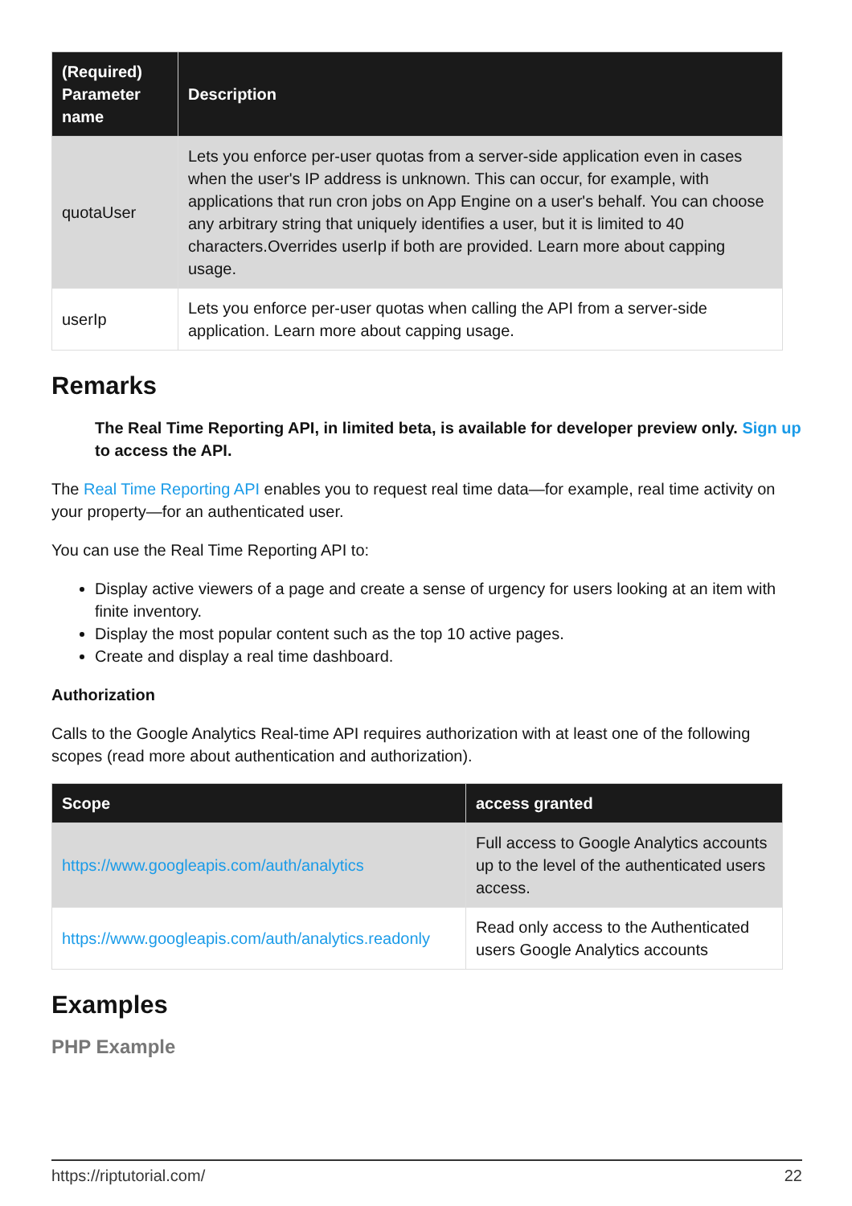| (Required) Parameter name | Description |
| --- | --- |
| quotaUser | Lets you enforce per-user quotas from a server-side application even in cases when the user's IP address is unknown. This can occur, for example, with applications that run cron jobs on App Engine on a user's behalf. You can choose any arbitrary string that uniquely identifies a user, but it is limited to 40 characters.Overrides userIp if both are provided. Learn more about capping usage. |
| userIp | Lets you enforce per-user quotas when calling the API from a server-side application. Learn more about capping usage. |
Remarks
The Real Time Reporting API, in limited beta, is available for developer preview only. Sign up to access the API.
The Real Time Reporting API enables you to request real time data—for example, real time activity on your property—for an authenticated user.
You can use the Real Time Reporting API to:
Display active viewers of a page and create a sense of urgency for users looking at an item with finite inventory.
Display the most popular content such as the top 10 active pages.
Create and display a real time dashboard.
Authorization
Calls to the Google Analytics Real-time API requires authorization with at least one of the following scopes (read more about authentication and authorization).
| Scope | access granted |
| --- | --- |
| https://www.googleapis.com/auth/analytics | Full access to Google Analytics accounts up to the level of the authenticated users access. |
| https://www.googleapis.com/auth/analytics.readonly | Read only access to the Authenticated users Google Analytics accounts |
Examples
PHP Example
https://riptutorial.com/ 22